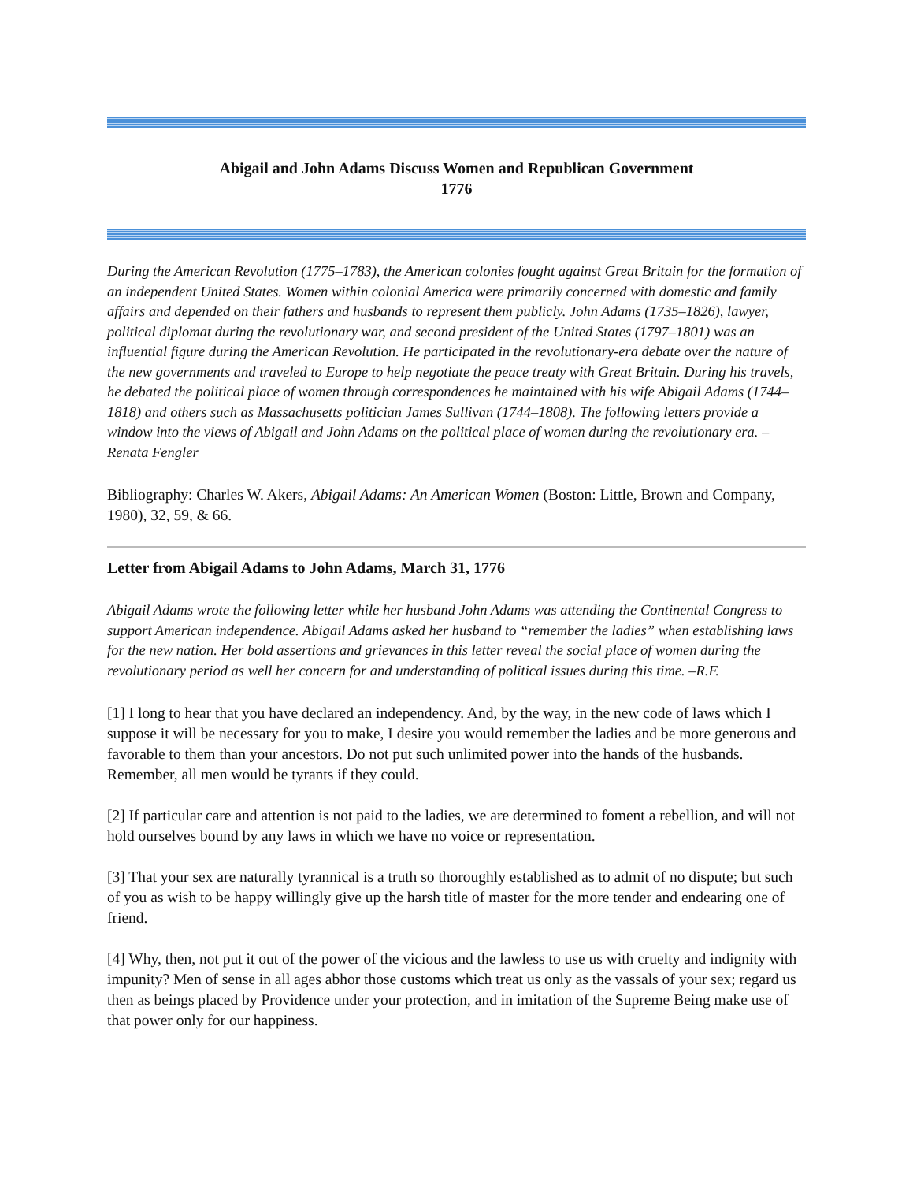Abigail and John Adams Discuss Women and Republican Government
1776
During the American Revolution (1775–1783), the American colonies fought against Great Britain for the formation of an independent United States. Women within colonial America were primarily concerned with domestic and family affairs and depended on their fathers and husbands to represent them publicly. John Adams (1735–1826), lawyer, political diplomat during the revolutionary war, and second president of the United States (1797–1801) was an influential figure during the American Revolution. He participated in the revolutionary-era debate over the nature of the new governments and traveled to Europe to help negotiate the peace treaty with Great Britain. During his travels, he debated the political place of women through correspondences he maintained with his wife Abigail Adams (1744–1818) and others such as Massachusetts politician James Sullivan (1744–1808). The following letters provide a window into the views of Abigail and John Adams on the political place of women during the revolutionary era. –Renata Fengler
Bibliography: Charles W. Akers, Abigail Adams: An American Women (Boston: Little, Brown and Company, 1980), 32, 59, & 66.
Letter from Abigail Adams to John Adams, March 31, 1776
Abigail Adams wrote the following letter while her husband John Adams was attending the Continental Congress to support American independence. Abigail Adams asked her husband to “remember the ladies” when establishing laws for the new nation. Her bold assertions and grievances in this letter reveal the social place of women during the revolutionary period as well her concern for and understanding of political issues during this time. –R.F.
[1] I long to hear that you have declared an independency. And, by the way, in the new code of laws which I suppose it will be necessary for you to make, I desire you would remember the ladies and be more generous and favorable to them than your ancestors. Do not put such unlimited power into the hands of the husbands. Remember, all men would be tyrants if they could.
[2] If particular care and attention is not paid to the ladies, we are determined to foment a rebellion, and will not hold ourselves bound by any laws in which we have no voice or representation.
[3] That your sex are naturally tyrannical is a truth so thoroughly established as to admit of no dispute; but such of you as wish to be happy willingly give up the harsh title of master for the more tender and endearing one of friend.
[4] Why, then, not put it out of the power of the vicious and the lawless to use us with cruelty and indignity with impunity? Men of sense in all ages abhor those customs which treat us only as the vassals of your sex; regard us then as beings placed by Providence under your protection, and in imitation of the Supreme Being make use of that power only for our happiness.